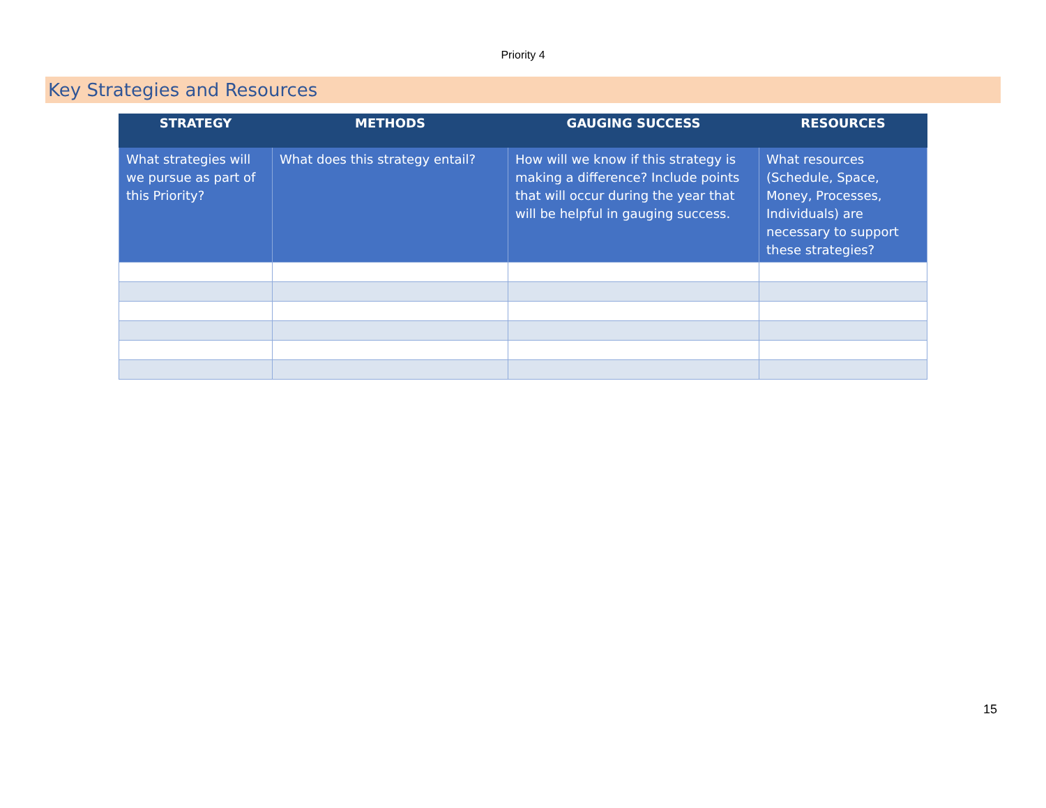Priority 4
Key Strategies and Resources
| STRATEGY | METHODS | GAUGING SUCCESS | RESOURCES |
| --- | --- | --- | --- |
| What strategies will we pursue as part of this Priority? | What does this strategy entail? | How will we know if this strategy is making a difference? Include points that will occur during the year that will be helpful in gauging success. | What resources (Schedule, Space, Money, Processes, Individuals) are necessary to support these strategies? |
15